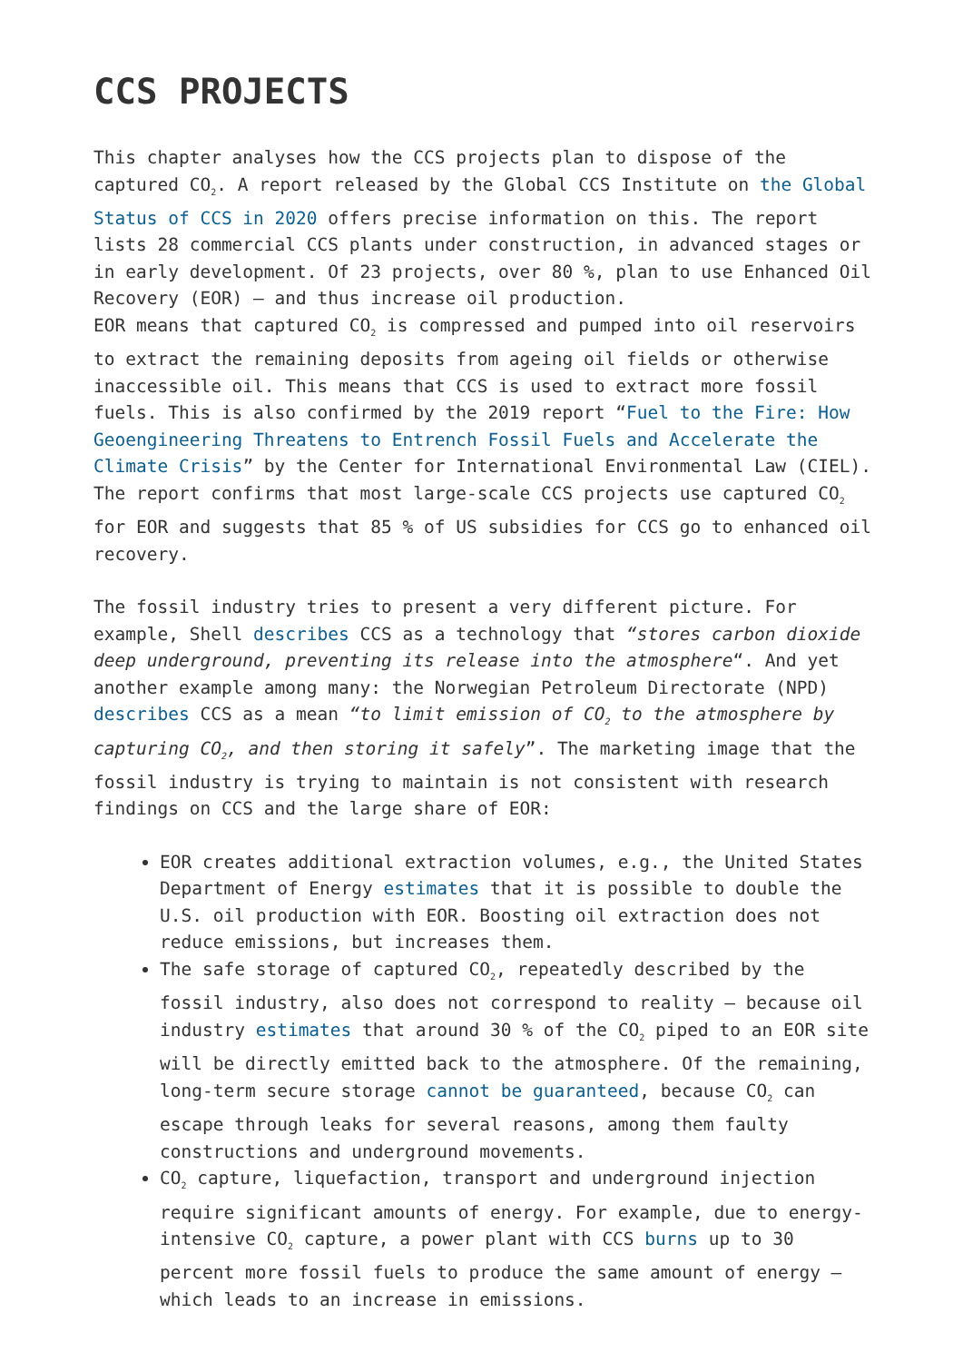CCS PROJECTS
This chapter analyses how the CCS projects plan to dispose of the captured CO<sub>2</sub>. A report released by the Global CCS Institute on the Global Status of CCS in 2020 offers precise information on this. The report lists 28 commercial CCS plants under construction, in advanced stages or in early development. Of 23 projects, over 80 %, plan to use Enhanced Oil Recovery (EOR) – and thus increase oil production.
EOR means that captured CO<sub>2</sub> is compressed and pumped into oil reservoirs to extract the remaining deposits from ageing oil fields or otherwise inaccessible oil. This means that CCS is used to extract more fossil fuels. This is also confirmed by the 2019 report “Fuel to the Fire: How Geoengineering Threatens to Entrench Fossil Fuels and Accelerate the Climate Crisis” by the Center for International Environmental Law (CIEL). The report confirms that most large-scale CCS projects use captured CO<sub>2</sub> for EOR and suggests that 85 % of US subsidies for CCS go to enhanced oil recovery.
The fossil industry tries to present a very different picture. For example, Shell describes CCS as a technology that “stores carbon dioxide deep underground, preventing its release into the atmosphere“. And yet another example among many: the Norwegian Petroleum Directorate (NPD) describes CCS as a mean “to limit emission of CO<sub>2</sub> to the atmosphere by capturing CO<sub>2</sub>, and then storing it safely”. The marketing image that the fossil industry is trying to maintain is not consistent with research findings on CCS and the large share of EOR:
EOR creates additional extraction volumes, e.g., the United States Department of Energy estimates that it is possible to double the U.S. oil production with EOR. Boosting oil extraction does not reduce emissions, but increases them.
The safe storage of captured CO<sub>2</sub>, repeatedly described by the fossil industry, also does not correspond to reality – because oil industry estimates that around 30 % of the CO<sub>2</sub> piped to an EOR site will be directly emitted back to the atmosphere. Of the remaining, long-term secure storage cannot be guaranteed, because CO<sub>2</sub> can escape through leaks for several reasons, among them faulty constructions and underground movements.
CO<sub>2</sub> capture, liquefaction, transport and underground injection require significant amounts of energy. For example, due to energy-intensive CO<sub>2</sub> capture, a power plant with CCS burns up to 30 percent more fossil fuels to produce the same amount of energy – which leads to an increase in emissions.